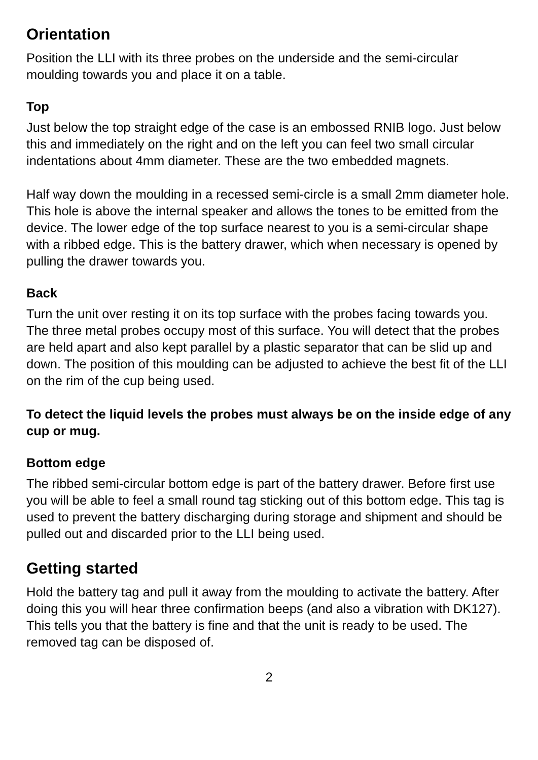Orientation
Position the LLI with its three probes on the underside and the semi-circular moulding towards you and place it on a table.
Top
Just below the top straight edge of the case is an embossed RNIB logo. Just below this and immediately on the right and on the left you can feel two small circular indentations about 4mm diameter. These are the two embedded magnets.
Half way down the moulding in a recessed semi-circle is a small 2mm diameter hole. This hole is above the internal speaker and allows the tones to be emitted from the device. The lower edge of the top surface nearest to you is a semi-circular shape with a ribbed edge. This is the battery drawer, which when necessary is opened by pulling the drawer towards you.
Back
Turn the unit over resting it on its top surface with the probes facing towards you. The three metal probes occupy most of this surface. You will detect that the probes are held apart and also kept parallel by a plastic separator that can be slid up and down. The position of this moulding can be adjusted to achieve the best fit of the LLI on the rim of the cup being used.
To detect the liquid levels the probes must always be on the inside edge of any cup or mug.
Bottom edge
The ribbed semi-circular bottom edge is part of the battery drawer. Before first use you will be able to feel a small round tag sticking out of this bottom edge. This tag is used to prevent the battery discharging during storage and shipment and should be pulled out and discarded prior to the LLI being used.
Getting started
Hold the battery tag and pull it away from the moulding to activate the battery. After doing this you will hear three confirmation beeps (and also a vibration with DK127). This tells you that the battery is fine and that the unit is ready to be used. The removed tag can be disposed of.
2